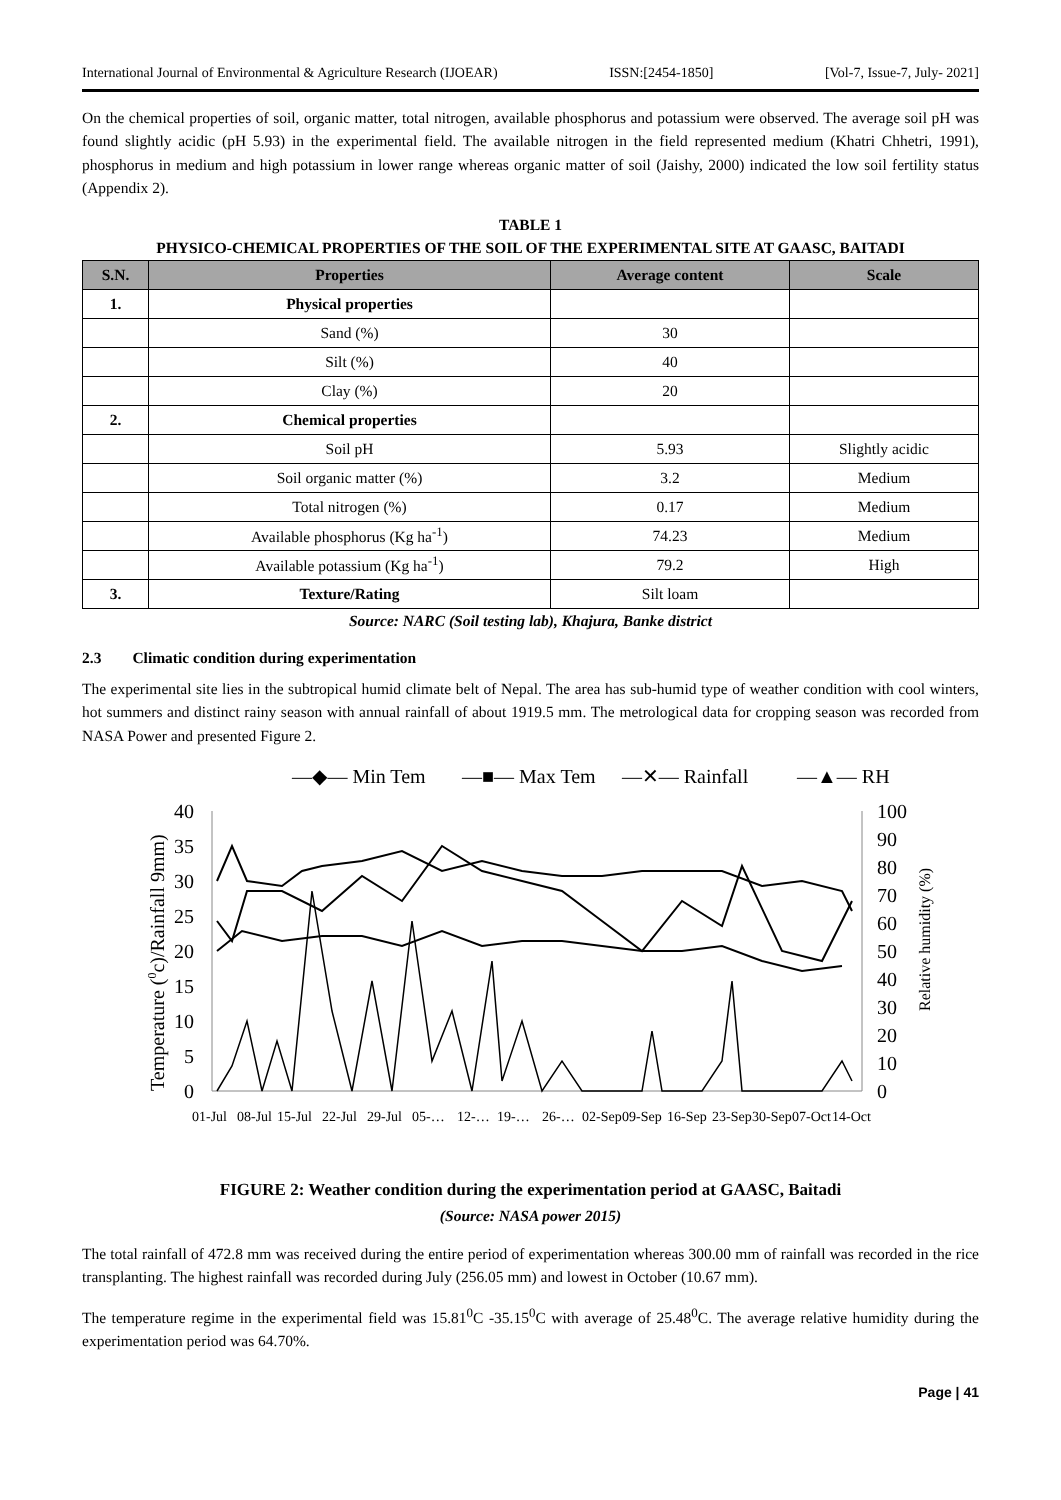International Journal of Environmental & Agriculture Research (IJOEAR) ISSN:[2454-1850] [Vol-7, Issue-7, July- 2021]
On the chemical properties of soil, organic matter, total nitrogen, available phosphorus and potassium were observed. The average soil pH was found slightly acidic (pH 5.93) in the experimental field. The available nitrogen in the field represented medium (Khatri Chhetri, 1991), phosphorus in medium and high potassium in lower range whereas organic matter of soil (Jaishy, 2000) indicated the low soil fertility status (Appendix 2).
TABLE 1
PHYSICO-CHEMICAL PROPERTIES OF THE SOIL OF THE EXPERIMENTAL SITE AT GAASC, BAITADI
| S.N. | Properties | Average content | Scale |
| --- | --- | --- | --- |
| 1. | Physical properties | | |
| | Sand (%) | 30 | |
| | Silt (%) | 40 | |
| | Clay (%) | 20 | |
| 2. | Chemical properties | | |
| | Soil pH | 5.93 | Slightly acidic |
| | Soil organic matter (%) | 3.2 | Medium |
| | Total nitrogen (%) | 0.17 | Medium |
| | Available phosphorus (Kg ha<sup>-1</sup>) | 74.23 | Medium |
| | Available potassium (Kg ha<sup>-1</sup>) | 79.2 | High |
| 3. | Texture/Rating | Silt loam | |
Source: NARC (Soil testing lab), Khajura, Banke district
2.3 Climatic condition during experimentation
The experimental site lies in the subtropical humid climate belt of Nepal. The area has sub-humid type of weather condition with cool winters, hot summers and distinct rainy season with annual rainfall of about 1919.5 mm. The metrological data for cropping season was recorded from NASA Power and presented Figure 2.
—◆— Min Tem
—■— Max Tem
—✕— Rainfall
—▲— RH
40
35
30
25
20
15
10
5
0
100
90
80
70
60
50
40
30
20
10
0
Temperature (0c)/Rainfall 9mm)
Relative humidity (%)
01-Jul
08-Jul
15-Jul
22-Jul
29-Jul
05-…
12-…
19-…
26-…
02-Sep
09-Sep
16-Sep
23-Sep
30-Sep
07-Oct
14-Oct
FIGURE 2: Weather condition during the experimentation period at GAASC, Baitadi
(Source: NASA power 2015)
The total rainfall of 472.8 mm was received during the entire period of experimentation whereas 300.00 mm of rainfall was recorded in the rice transplanting. The highest rainfall was recorded during July (256.05 mm) and lowest in October (10.67 mm).
The temperature regime in the experimental field was 15.81<sup>0</sup>C -35.15<sup>0</sup>C with average of 25.48<sup>0</sup>C. The average relative humidity during the experimentation period was 64.70%.
Page | 41